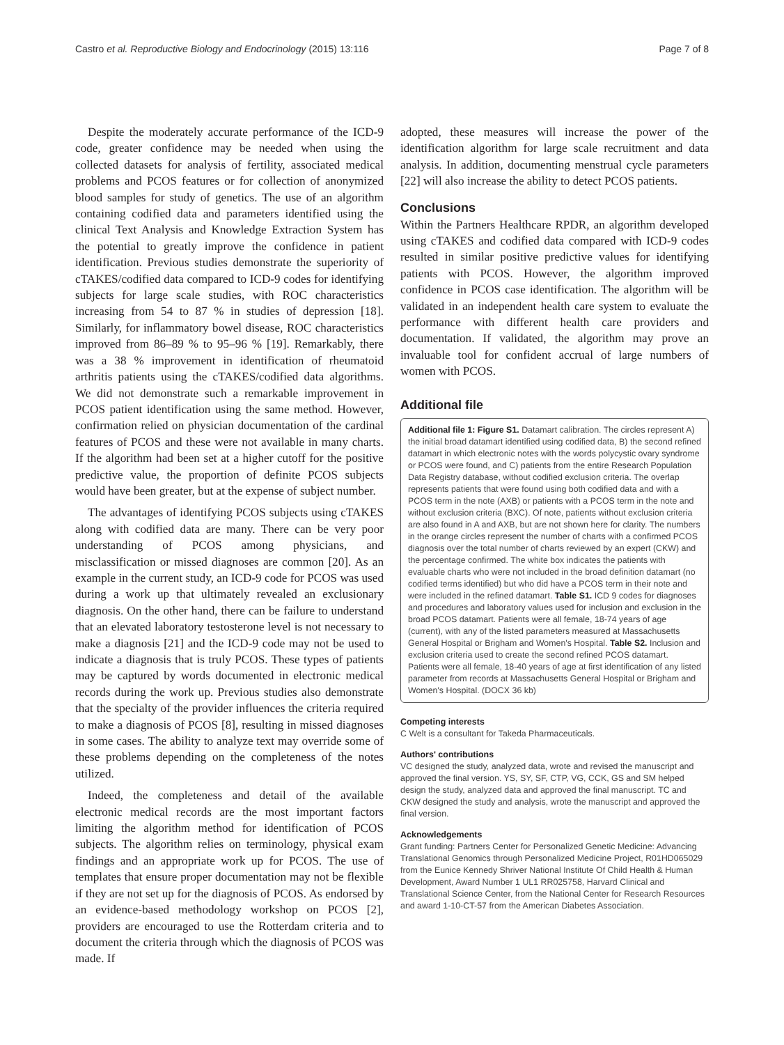Castro et al. Reproductive Biology and Endocrinology (2015) 13:116 Page 7 of 8
Despite the moderately accurate performance of the ICD-9 code, greater confidence may be needed when using the collected datasets for analysis of fertility, associated medical problems and PCOS features or for collection of anonymized blood samples for study of genetics. The use of an algorithm containing codified data and parameters identified using the clinical Text Analysis and Knowledge Extraction System has the potential to greatly improve the confidence in patient identification. Previous studies demonstrate the superiority of cTAKES/codified data compared to ICD-9 codes for identifying subjects for large scale studies, with ROC characteristics increasing from 54 to 87 % in studies of depression [18]. Similarly, for inflammatory bowel disease, ROC characteristics improved from 86–89 % to 95–96 % [19]. Remarkably, there was a 38 % improvement in identification of rheumatoid arthritis patients using the cTAKES/codified data algorithms. We did not demonstrate such a remarkable improvement in PCOS patient identification using the same method. However, confirmation relied on physician documentation of the cardinal features of PCOS and these were not available in many charts. If the algorithm had been set at a higher cutoff for the positive predictive value, the proportion of definite PCOS subjects would have been greater, but at the expense of subject number.
The advantages of identifying PCOS subjects using cTAKES along with codified data are many. There can be very poor understanding of PCOS among physicians, and misclassification or missed diagnoses are common [20]. As an example in the current study, an ICD-9 code for PCOS was used during a work up that ultimately revealed an exclusionary diagnosis. On the other hand, there can be failure to understand that an elevated laboratory testosterone level is not necessary to make a diagnosis [21] and the ICD-9 code may not be used to indicate a diagnosis that is truly PCOS. These types of patients may be captured by words documented in electronic medical records during the work up. Previous studies also demonstrate that the specialty of the provider influences the criteria required to make a diagnosis of PCOS [8], resulting in missed diagnoses in some cases. The ability to analyze text may override some of these problems depending on the completeness of the notes utilized.
Indeed, the completeness and detail of the available electronic medical records are the most important factors limiting the algorithm method for identification of PCOS subjects. The algorithm relies on terminology, physical exam findings and an appropriate work up for PCOS. The use of templates that ensure proper documentation may not be flexible if they are not set up for the diagnosis of PCOS. As endorsed by an evidence-based methodology workshop on PCOS [2], providers are encouraged to use the Rotterdam criteria and to document the criteria through which the diagnosis of PCOS was made. If
adopted, these measures will increase the power of the identification algorithm for large scale recruitment and data analysis. In addition, documenting menstrual cycle parameters [22] will also increase the ability to detect PCOS patients.
Conclusions
Within the Partners Healthcare RPDR, an algorithm developed using cTAKES and codified data compared with ICD-9 codes resulted in similar positive predictive values for identifying patients with PCOS. However, the algorithm improved confidence in PCOS case identification. The algorithm will be validated in an independent health care system to evaluate the performance with different health care providers and documentation. If validated, the algorithm may prove an invaluable tool for confident accrual of large numbers of women with PCOS.
Additional file
Additional file 1: Figure S1. Datamart calibration. The circles represent A) the initial broad datamart identified using codified data, B) the second refined datamart in which electronic notes with the words polycystic ovary syndrome or PCOS were found, and C) patients from the entire Research Population Data Registry database, without codified exclusion criteria. The overlap represents patients that were found using both codified data and with a PCOS term in the note (AXB) or patients with a PCOS term in the note and without exclusion criteria (BXC). Of note, patients without exclusion criteria are also found in A and AXB, but are not shown here for clarity. The numbers in the orange circles represent the number of charts with a confirmed PCOS diagnosis over the total number of charts reviewed by an expert (CKW) and the percentage confirmed. The white box indicates the patients with evaluable charts who were not included in the broad definition datamart (no codified terms identified) but who did have a PCOS term in their note and were included in the refined datamart. Table S1. ICD 9 codes for diagnoses and procedures and laboratory values used for inclusion and exclusion in the broad PCOS datamart. Patients were all female, 18-74 years of age (current), with any of the listed parameters measured at Massachusetts General Hospital or Brigham and Women's Hospital. Table S2. Inclusion and exclusion criteria used to create the second refined PCOS datamart. Patients were all female, 18-40 years of age at first identification of any listed parameter from records at Massachusetts General Hospital or Brigham and Women's Hospital. (DOCX 36 kb)
Competing interests
C Welt is a consultant for Takeda Pharmaceuticals.
Authors' contributions
VC designed the study, analyzed data, wrote and revised the manuscript and approved the final version. YS, SY, SF, CTP, VG, CCK, GS and SM helped design the study, analyzed data and approved the final manuscript. TC and CKW designed the study and analysis, wrote the manuscript and approved the final version.
Acknowledgements
Grant funding: Partners Center for Personalized Genetic Medicine: Advancing Translational Genomics through Personalized Medicine Project, R01HD065029 from the Eunice Kennedy Shriver National Institute Of Child Health & Human Development, Award Number 1 UL1 RR025758, Harvard Clinical and Translational Science Center, from the National Center for Research Resources and award 1-10-CT-57 from the American Diabetes Association.